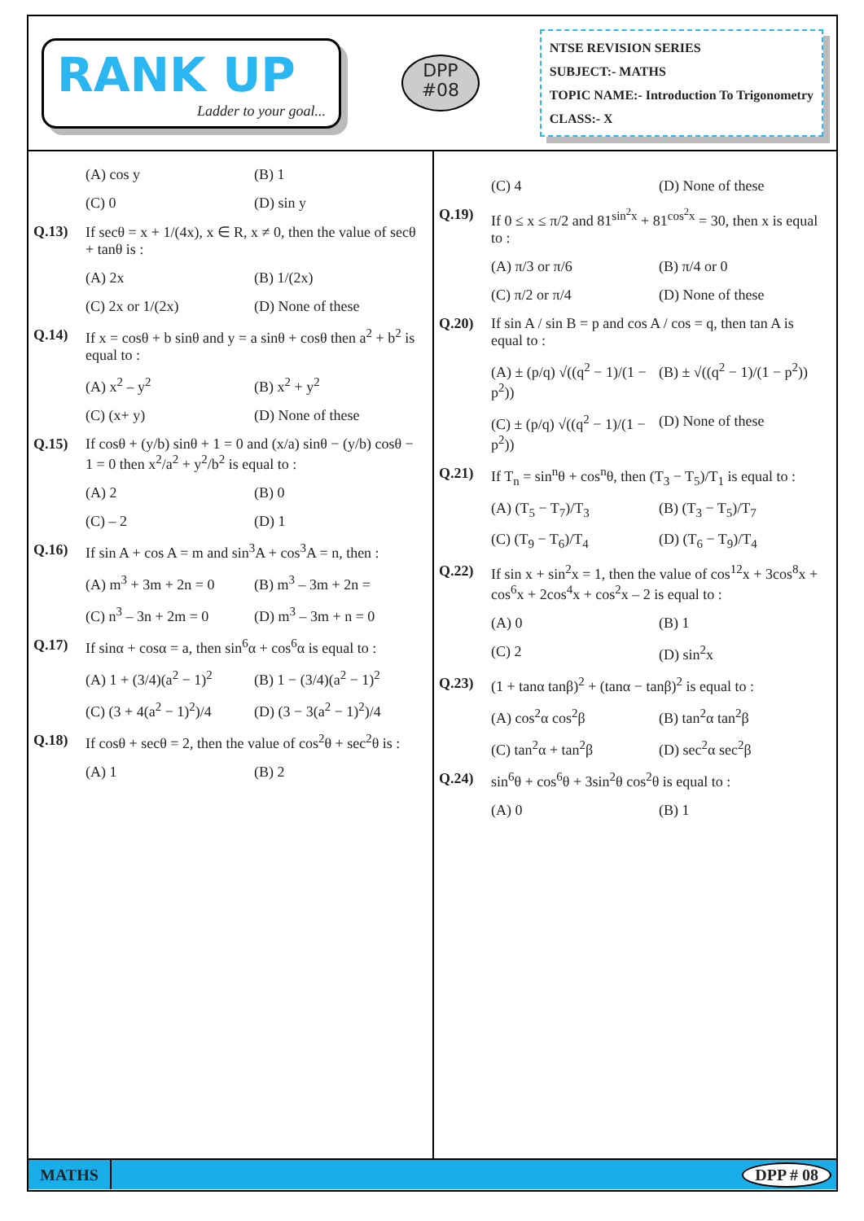RANK UP
Ladder to your goal...
DPP
#08
NTSE REVISION SERIES
SUBJECT:- MATHS
TOPIC NAME:- Introduction To Trigonometry
CLASS:- X
(A) cos y (B) 1
(C) 0 (D) sin y
Q.13) If secθ = x + 1/(4x), x ∈ R, x ≠ 0, then the value of secθ + tanθ is :
(A) 2x (B) 1/(2x)
(C) 2x or 1/(2x) (D) None of these
Q.14) If x = cosθ + b sinθ and y = a sinθ + cosθ then a<sup>2</sup> + b<sup>2</sup> is equal to :
(A) x<sup>2</sup> – y<sup>2</sup> (B) x<sup>2</sup> + y<sup>2</sup>
(C) (x+ y) (D) None of these
Q.15) If cosθ + (y/b) sinθ + 1 = 0 and (x/a) sinθ − (y/b) cosθ − 1 = 0 then x<sup>2</sup>/a<sup>2</sup> + y<sup>2</sup>/b<sup>2</sup> is equal to :
(A) 2 (B) 0
(C) – 2 (D) 1
Q.16) If sin A + cos A = m and sin<sup>3</sup>A + cos<sup>3</sup>A = n, then :
(A) m<sup>3</sup> + 3m + 2n = 0 (B) m<sup>3</sup> – 3m + 2n =
(C) n<sup>3</sup> – 3n + 2m = 0 (D) m<sup>3</sup> – 3m + n = 0
Q.17) If sinα + cosα = a, then sin<sup>6</sup>α + cos<sup>6</sup>α is equal to :
(A) 1 + (3/4)(a<sup>2</sup> − 1)<sup>2</sup> (B) 1 − (3/4)(a<sup>2</sup> − 1)<sup>2</sup>
(C) (3 + 4(a<sup>2</sup> − 1)<sup>2</sup>)/4 (D) (3 − 3(a<sup>2</sup> − 1)<sup>2</sup>)/4
Q.18) If cosθ + secθ = 2, then the value of cos<sup>2</sup>θ + sec<sup>2</sup>θ is :
(A) 1 (B) 2
(C) 4 (D) None of these
Q.19) If 0 ≤ x ≤ π/2 and 81<sup>sin<sup>2</sup>x</sup> + 81<sup>cos<sup>2</sup>x</sup> = 30, then x is equal to :
(A) π/3 or π/6 (B) π/4 or 0
(C) π/2 or π/4 (D) None of these
Q.20) If sin A / sin B = p and cos A / cos = q, then tan A is equal to :
(A) ± (p/q) √((q<sup>2</sup> − 1)/(1 − p<sup>2</sup>)) (B) ± √((q<sup>2</sup> − 1)/(1 − p<sup>2</sup>))
(C) ± (p/q) √((q<sup>2</sup> − 1)/(1 − p<sup>2</sup>)) (D) None of these
Q.21) If T<sub>n</sub> = sin<sup>n</sup>θ + cos<sup>n</sup>θ, then (T<sub>3</sub> − T<sub>5</sub>)/T<sub>1</sub> is equal to :
(A) (T<sub>5</sub> − T<sub>7</sub>)/T<sub>3</sub> (B) (T<sub>3</sub> − T<sub>5</sub>)/T<sub>7</sub>
(C) (T<sub>9</sub> − T<sub>6</sub>)/T<sub>4</sub> (D) (T<sub>6</sub> − T<sub>9</sub>)/T<sub>4</sub>
Q.22) If sin x + sin<sup>2</sup>x = 1, then the value of cos<sup>12</sup>x + 3cos<sup>8</sup>x + cos<sup>6</sup>x + 2cos<sup>4</sup>x + cos<sup>2</sup>x – 2 is equal to :
(A) 0 (B) 1
(C) 2 (D) sin<sup>2</sup>x
Q.23) (1 + tanα tanβ)<sup>2</sup> + (tanα − tanβ)<sup>2</sup> is equal to :
(A) cos<sup>2</sup>α cos<sup>2</sup>β (B) tan<sup>2</sup>α tan<sup>2</sup>β
(C) tan<sup>2</sup>α + tan<sup>2</sup>β (D) sec<sup>2</sup>α sec<sup>2</sup>β
Q.24) sin<sup>6</sup>θ + cos<sup>6</sup>θ + 3sin<sup>2</sup>θ cos<sup>2</sup>θ is equal to :
(A) 0 (B) 1
MATHS DPP # 08